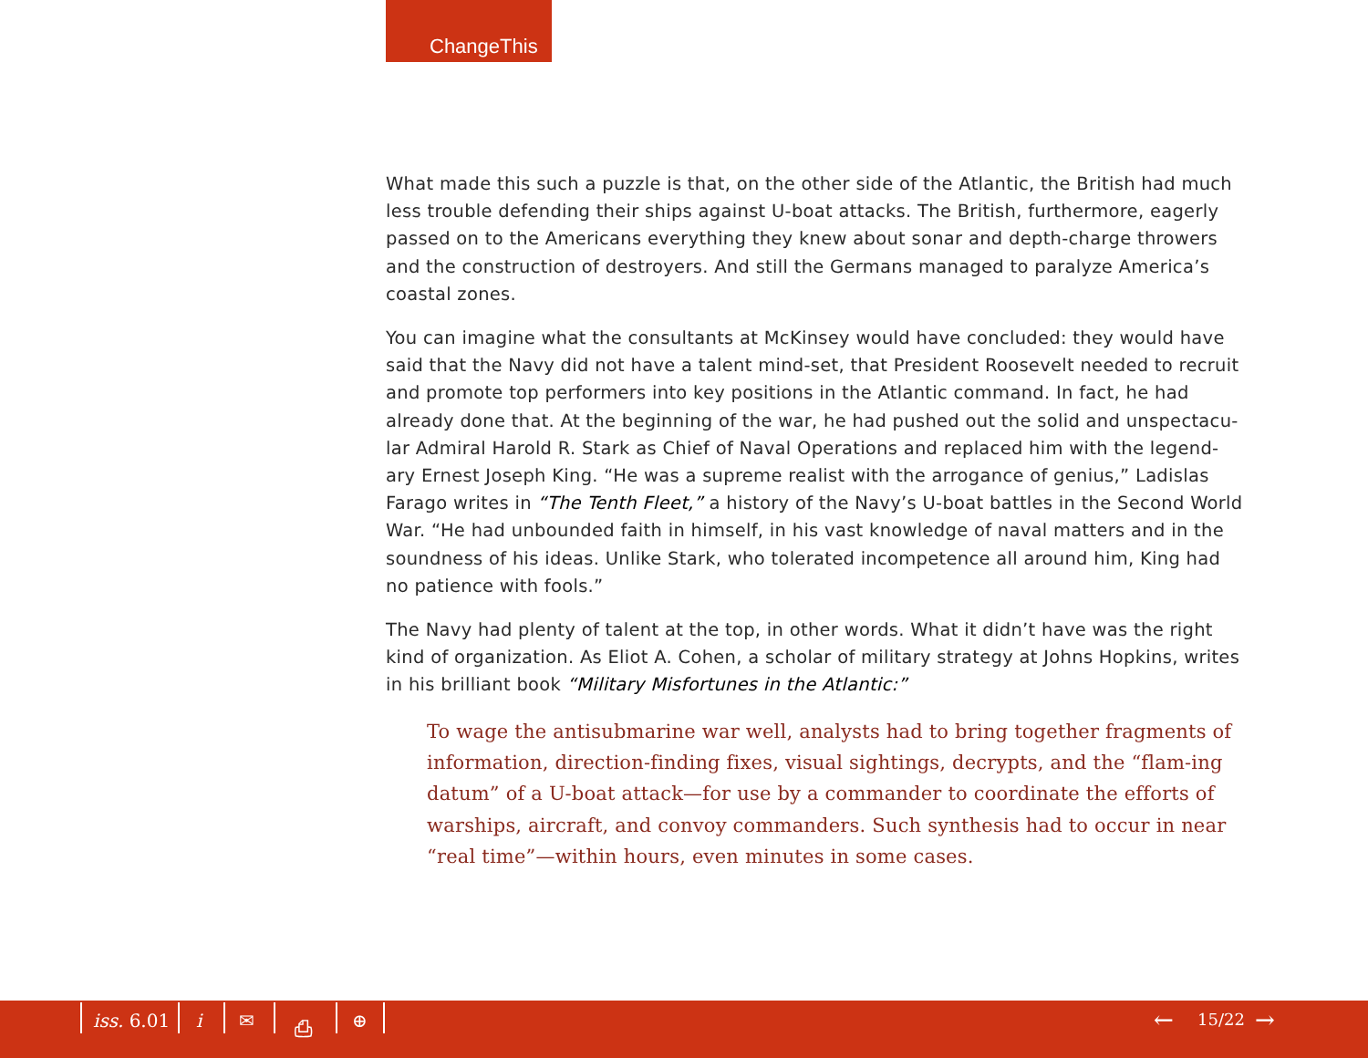ChangeThis
What made this such a puzzle is that, on the other side of the Atlantic, the British had much less trouble defending their ships against U-boat attacks. The British, furthermore, eagerly passed on to the Americans everything they knew about sonar and depth-charge throwers and the construction of destroyers. And still the Germans managed to paralyze America’s coastal zones.
You can imagine what the consultants at McKinsey would have concluded: they would have said that the Navy did not have a talent mind-set, that President Roosevelt needed to recruit and promote top performers into key positions in the Atlantic command. In fact, he had already done that. At the beginning of the war, he had pushed out the solid and unspectacu-lar Admiral Harold R. Stark as Chief of Naval Operations and replaced him with the legend-ary Ernest Joseph King. “He was a supreme realist with the arrogance of genius,” Ladislas Farago writes in “The Tenth Fleet,” a history of the Navy’s U-boat battles in the Second World War. “He had unbounded faith in himself, in his vast knowledge of naval matters and in the soundness of his ideas. Unlike Stark, who tolerated incompetence all around him, King had no patience with fools.”
The Navy had plenty of talent at the top, in other words. What it didn’t have was the right kind of organization. As Eliot A. Cohen, a scholar of military strategy at Johns Hopkins, writes in his brilliant book “Military Misfortunes in the Atlantic:”
To wage the antisubmarine war well, analysts had to bring together fragments of information, direction-finding fixes, visual sightings, decrypts, and the “flam-ing datum” of a U-boat attack—for use by a commander to coordinate the efforts of warships, aircraft, and convoy commanders. Such synthesis had to occur in near “real time”—within hours, even minutes in some cases.
iss. 6.01 i ✉ ⎙ ⊕ ← 15/22 →